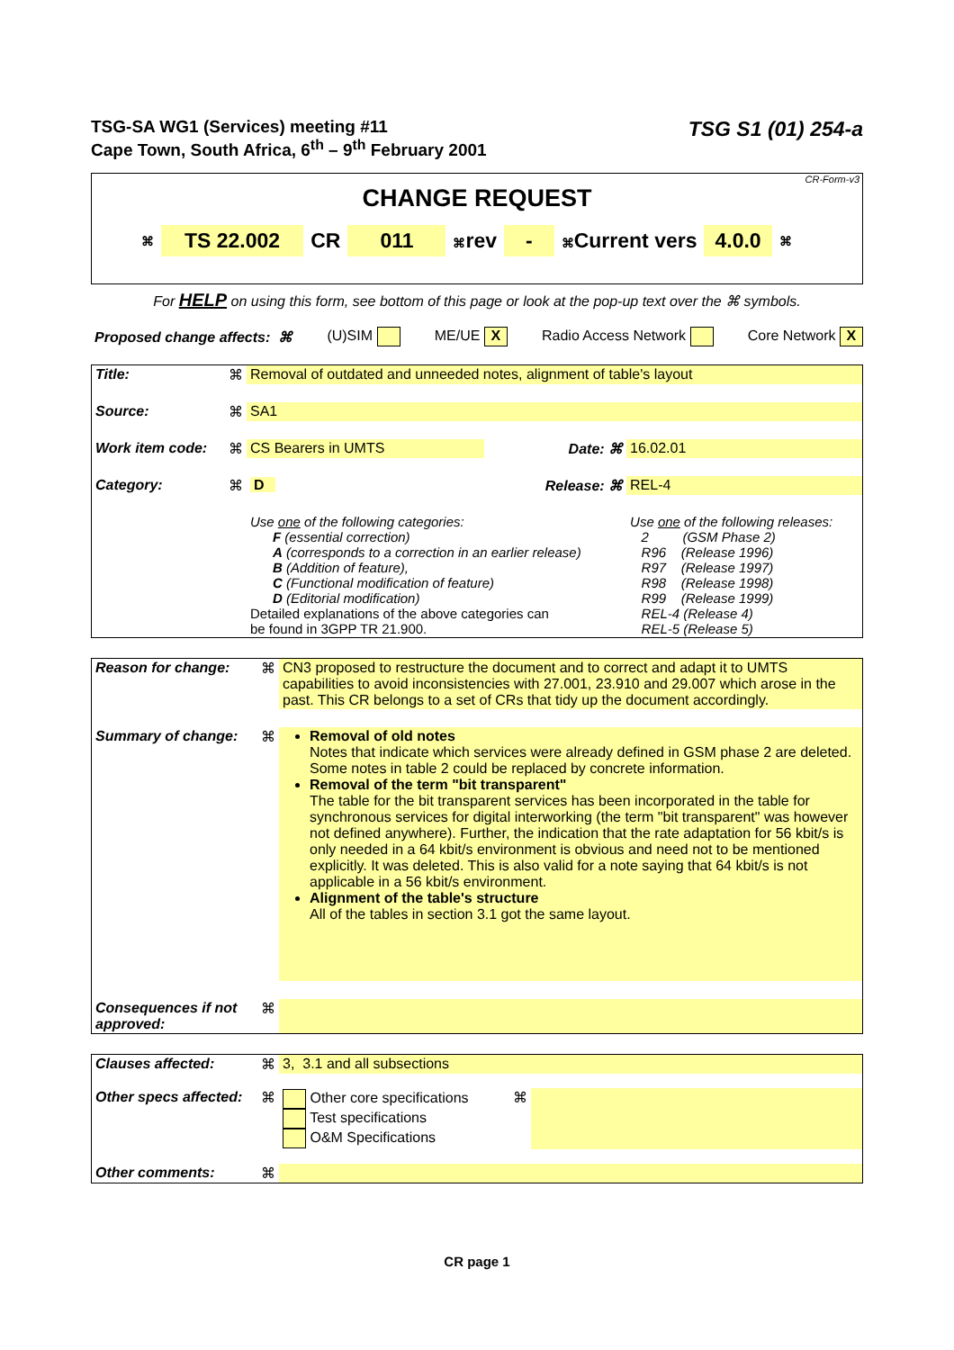TSG-SA WG1 (Services) meeting #11
Cape Town, South Africa, 6<sup>th</sup> – 9<sup>th</sup> February 2001
TSG S1 (01) 254-a
CR-Form-v3
CHANGE REQUEST
⌘ TS 22.002 CR 011 ⌘rev - ⌘Current vers 4.0.0 ⌘
For HELP on using this form, see bottom of this page or look at the pop-up text over the ⌘ symbols.
Proposed change affects: ⌘ (U)SIM ME/UE X Radio Access Network Core Network X
| Title: | ⌘ | Removal of outdated and unneeded notes, alignment of table's layout | | |
| Source: | ⌘ | SA1 | | |
| Work item code: | ⌘ | CS Bearers in UMTS | Date: ⌘ | 16.02.01 |
| Category: | ⌘ | D | Release: ⌘ | REL-4 |
| | | Use one of the following categories: F (essential correction) A (corresponds to a correction in an earlier release) B (Addition of feature), C (Functional modification of feature) D (Editorial modification) Detailed explanations of the above categories can be found in 3GPP TR 21.900. | | Use one of the following releases: 2 (GSM Phase 2) R96 (Release 1996) R97 (Release 1997) R98 (Release 1998) R99 (Release 1999) REL-4 (Release 4) REL-5 (Release 5) |
| Reason for change: | ⌘ | CN3 proposed to restructure the document and to correct and adapt it to UMTS capabilities to avoid inconsistencies with 27.001, 23.910 and 29.007 which arose in the past. This CR belongs to a set of CRs that tidy up the document accordingly. |
| Summary of change: | ⌘ | Removal of old notes Notes that indicate which services were already defined in GSM phase 2 are deleted. Some notes in table 2 could be replaced by concrete information. Removal of the term "bit transparent" The table for the bit transparent services has been incorporated in the table for synchronous services for digital interworking (the term "bit transparent" was however not defined anywhere). Further, the indication that the rate adaptation for 56 kbit/s is only needed in a 64 kbit/s environment is obvious and need not to be mentioned explicitly. It was deleted. This is also valid for a note saying that 64 kbit/s is not applicable in a 56 kbit/s environment. Alignment of the table's structure All of the tables in section 3.1 got the same layout. |
| Consequences if not approved: | ⌘ | |
| Clauses affected: | ⌘ | 3, 3.1 and all subsections | | |
| Other specs affected: | ⌘ | Other core specifications Test specifications O&M Specifications | ⌘ | |
| Other comments: | ⌘ | | | |
CR page 1